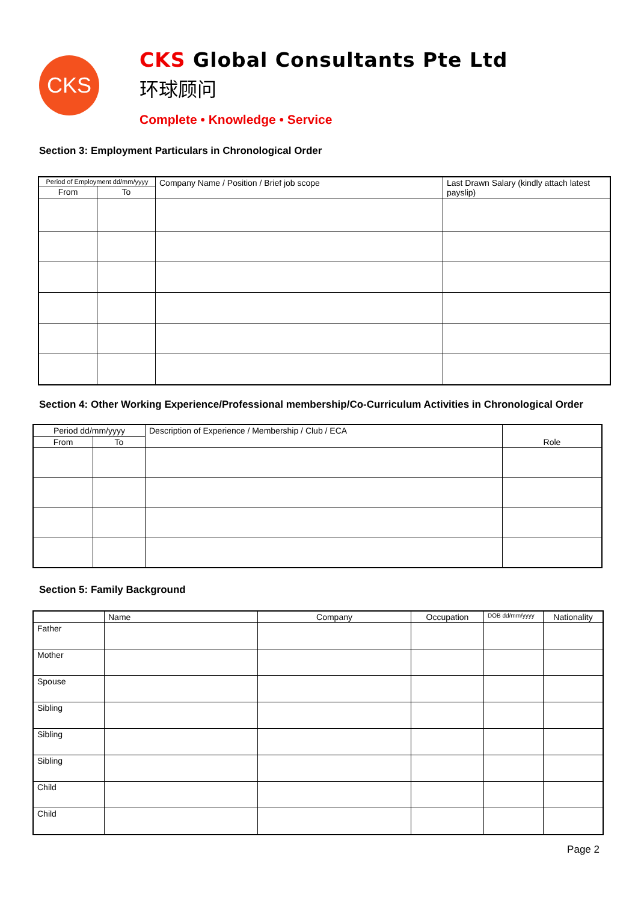CKS
CKS Global Consultants Pte Ltd
环球顾问
Complete • Knowledge • Service
Section 3: Employment Particulars in Chronological Order
| Period of Employment dd/mm/yyyy | | Company Name / Position / Brief job scope | Last Drawn Salary (kindly attach latest payslip) |
| --- | --- | --- | --- |
| From | To | | |
Section 4: Other Working Experience/Professional membership/Co-Curriculum Activities in Chronological Order
| Period dd/mm/yyyy | | Description of Experience / Membership / Club / ECA | Role |
| --- | --- | --- | --- |
| From | To | | |
Section 5: Family Background
| | Name | Company | Occupation | DOB dd/mm/yyyy | Nationality |
| --- | --- | --- | --- | --- | --- |
| Father | | | | | |
| Mother | | | | | |
| Spouse | | | | | |
| Sibling | | | | | |
| Sibling | | | | | |
| Sibling | | | | | |
| Child | | | | | |
| Child | | | | | |
Page 2